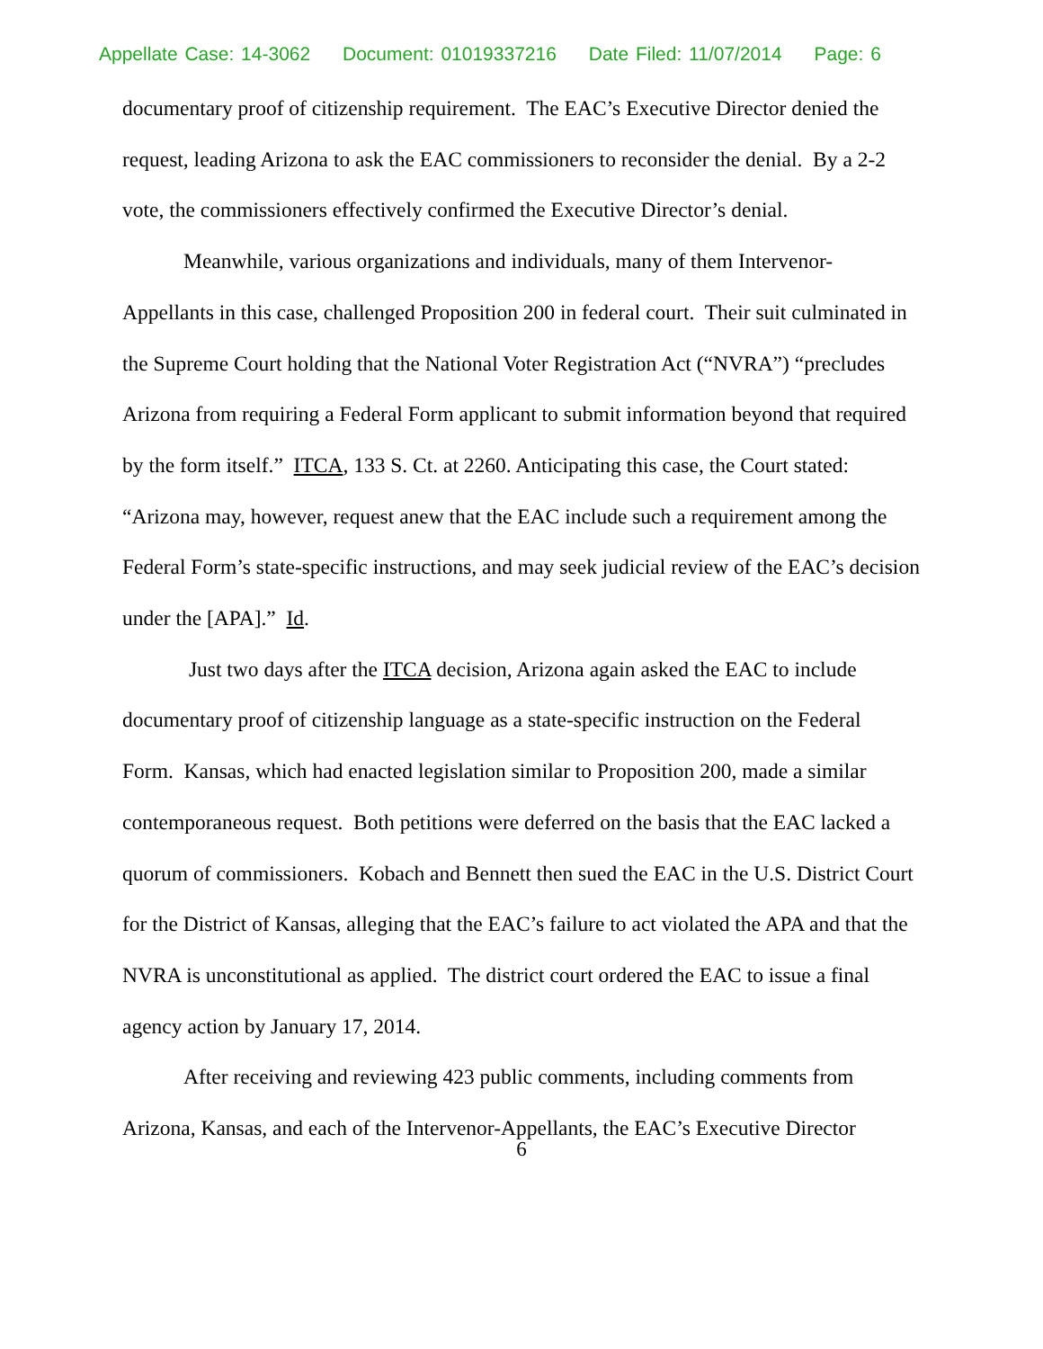Appellate Case: 14-3062 Document: 01019337216 Date Filed: 11/07/2014 Page: 6
documentary proof of citizenship requirement. The EAC’s Executive Director denied the request, leading Arizona to ask the EAC commissioners to reconsider the denial. By a 2-2 vote, the commissioners effectively confirmed the Executive Director’s denial.
Meanwhile, various organizations and individuals, many of them Intervenor-Appellants in this case, challenged Proposition 200 in federal court. Their suit culminated in the Supreme Court holding that the National Voter Registration Act (“NVRA”) “precludes Arizona from requiring a Federal Form applicant to submit information beyond that required by the form itself.” ITCA, 133 S. Ct. at 2260. Anticipating this case, the Court stated: “Arizona may, however, request anew that the EAC include such a requirement among the Federal Form’s state-specific instructions, and may seek judicial review of the EAC’s decision under the [APA].” Id.
Just two days after the ITCA decision, Arizona again asked the EAC to include documentary proof of citizenship language as a state-specific instruction on the Federal Form. Kansas, which had enacted legislation similar to Proposition 200, made a similar contemporaneous request. Both petitions were deferred on the basis that the EAC lacked a quorum of commissioners. Kobach and Bennett then sued the EAC in the U.S. District Court for the District of Kansas, alleging that the EAC’s failure to act violated the APA and that the NVRA is unconstitutional as applied. The district court ordered the EAC to issue a final agency action by January 17, 2014.
After receiving and reviewing 423 public comments, including comments from Arizona, Kansas, and each of the Intervenor-Appellants, the EAC’s Executive Director
6